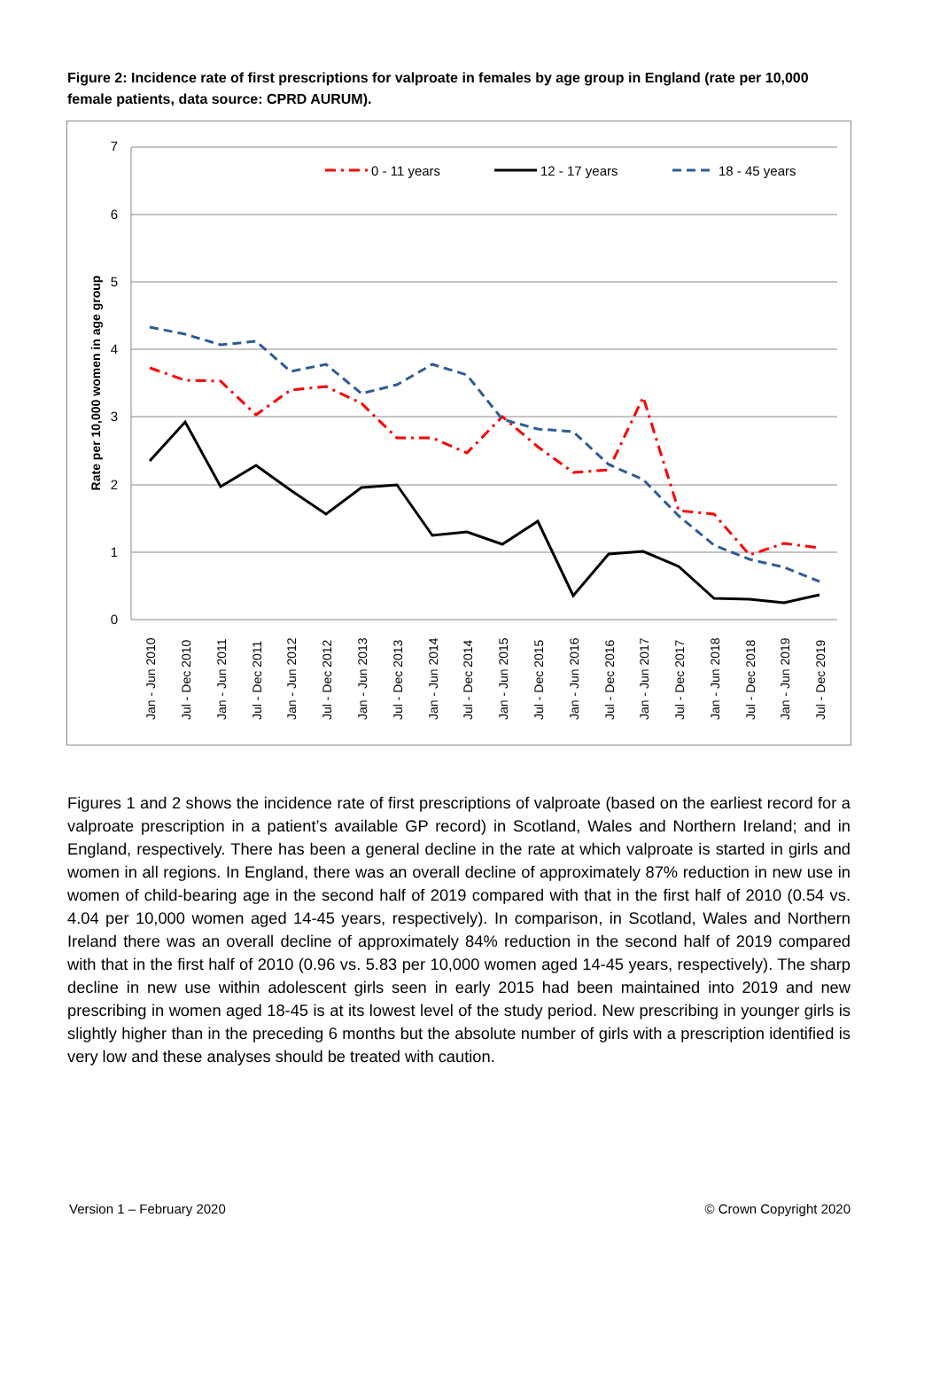Figure 2: Incidence rate of first prescriptions for valproate in females by age group in England (rate per 10,000 female patients, data source: CPRD AURUM).
7
6
5
4
3
2
1
0
Rate per 10,000 women in age group
Jan - Jun 2010
Jul - Dec 2010
Jan - Jun 2011
Jul - Dec 2011
Jan - Jun 2012
Jul - Dec 2012
Jan - Jun 2013
Jul - Dec 2013
Jan - Jun 2014
Jul - Dec 2014
Jan - Jun 2015
Jul - Dec 2015
Jan - Jun 2016
Jul - Dec 2016
Jan - Jun 2017
Jul - Dec 2017
Jan - Jun 2018
Jul - Dec 2018
Jan - Jun 2019
Jul - Dec 2019
0 - 11 years
12 - 17 years
18 - 45 years
Figures 1 and 2 shows the incidence rate of first prescriptions of valproate (based on the earliest record for a valproate prescription in a patient’s available GP record) in Scotland, Wales and Northern Ireland; and in England, respectively. There has been a general decline in the rate at which valproate is started in girls and women in all regions. In England, there was an overall decline of approximately 87% reduction in new use in women of child-bearing age in the second half of 2019 compared with that in the first half of 2010 (0.54 vs. 4.04 per 10,000 women aged 14-45 years, respectively). In comparison, in Scotland, Wales and Northern Ireland there was an overall decline of approximately 84% reduction in the second half of 2019 compared with that in the first half of 2010 (0.96 vs. 5.83 per 10,000 women aged 14-45 years, respectively). The sharp decline in new use within adolescent girls seen in early 2015 had been maintained into 2019 and new prescribing in women aged 18-45 is at its lowest level of the study period. New prescribing in younger girls is slightly higher than in the preceding 6 months but the absolute number of girls with a prescription identified is very low and these analyses should be treated with caution.
Version 1 – February 2020 © Crown Copyright 2020